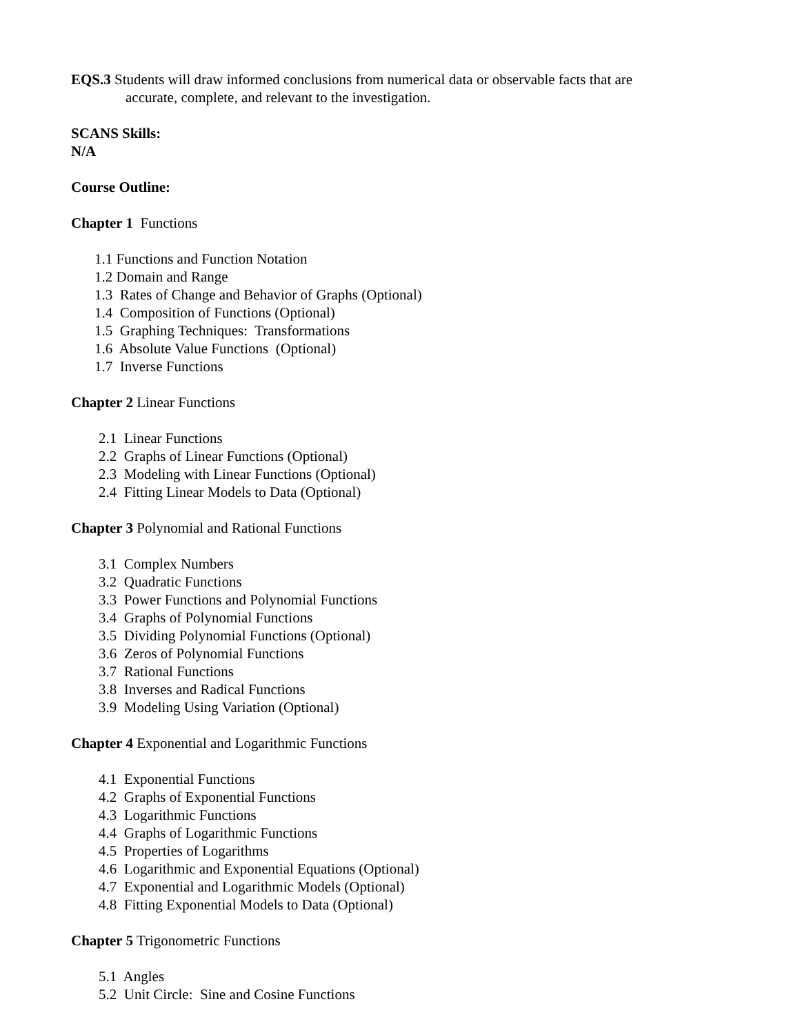EQS.3 Students will draw informed conclusions from numerical data or observable facts that are
accurate, complete, and relevant to the investigation.
SCANS Skills:
N/A
Course Outline:
Chapter 1 Functions
1.1 Functions and Function Notation
1.2 Domain and Range
1.3 Rates of Change and Behavior of Graphs (Optional)
1.4 Composition of Functions (Optional)
1.5 Graphing Techniques: Transformations
1.6 Absolute Value Functions (Optional)
1.7 Inverse Functions
Chapter 2 Linear Functions
2.1 Linear Functions
2.2 Graphs of Linear Functions (Optional)
2.3 Modeling with Linear Functions (Optional)
2.4 Fitting Linear Models to Data (Optional)
Chapter 3 Polynomial and Rational Functions
3.1 Complex Numbers
3.2 Quadratic Functions
3.3 Power Functions and Polynomial Functions
3.4 Graphs of Polynomial Functions
3.5 Dividing Polynomial Functions (Optional)
3.6 Zeros of Polynomial Functions
3.7 Rational Functions
3.8 Inverses and Radical Functions
3.9 Modeling Using Variation (Optional)
Chapter 4 Exponential and Logarithmic Functions
4.1 Exponential Functions
4.2 Graphs of Exponential Functions
4.3 Logarithmic Functions
4.4 Graphs of Logarithmic Functions
4.5 Properties of Logarithms
4.6 Logarithmic and Exponential Equations (Optional)
4.7 Exponential and Logarithmic Models (Optional)
4.8 Fitting Exponential Models to Data (Optional)
Chapter 5 Trigonometric Functions
5.1 Angles
5.2 Unit Circle: Sine and Cosine Functions